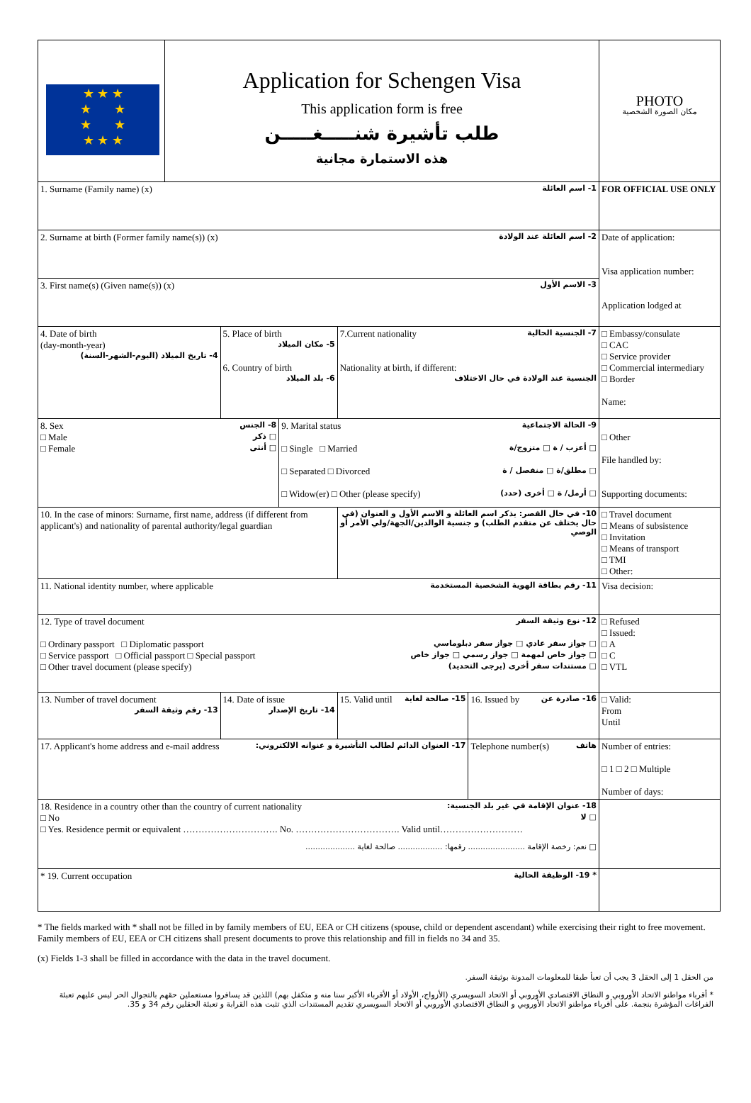| ★ ★ ★ ★ ★ ★ ★ ★ ★ ★ | Application for Schengen Visa This application form is free طلب تأشيرة شنـــــغـــــن هذه الاستمارة مجانية | | | | | PHOTO مكان الصورة الشخصية |
| 1. Surname (Family name) (x) 1- اسم العائلة | | | | | | FOR OFFICIAL USE ONLY |
| 2. Surname at birth (Former family name(s)) (x) 2- اسم العائلة عند الولادة | | | | | | Date of application: Visa application number: Application lodged at |
| 3. First name(s) (Given name(s)) (x) 3- الاسم الأول | | | | | | |
| 4. Date of birth (day-month-year) 4- تاريخ الميلاد (اليوم-الشهر-السنة) | | 5. Place of birth 5- مكان الميلاد 6. Country of birth 6- بلد الميلاد | | 7.Current nationality 7- الجنسية الحالية Nationality at birth, if different: الجنسية عند الولادة في حال الاختلاف | | □ Embassy/consulate □ CAC □ Service provider □ Commercial intermediary □ Border Name: |
| 8. Sex 8- الجنس □ Male □ ذكر □ Female □ أنثى | | | 9. Marital status 9- الحالة الاجتماعية □ Single □ Married □ أعزب / ة □ متزوج/ة □ Separated □ Divorced □ مطلق/ة □ منفصل / ة □ Widow(er) □ Other (please specify) □ أرمل/ ة □ أخرى (حدد) | | | □ Other File handled by: Supporting documents: |
| 10. In the case of minors: Surname, first name, address (if different from applicant's) and nationality of parental authority/legal guardian | | | | 10- في حال القصر: يذكر اسم العائلة و الاسم الأول و العنوان (في حال يختلف عن متقدم الطلب) و جنسية الوالدين/الجهة/ولي الأمر أو الوصي | | □ Travel document □ Means of subsistence □ Invitation □ Means of transport □ TMI □ Other: |
| 11. National identity number, where applicable 11- رقم بطاقة الهوية الشخصية المستخدمة | | | | | | Visa decision: |
| 12. Type of travel document 12- نوع وثيقة السفر □ Ordinary passport □ Diplomatic passport □ جواز سفر عادي □ جواز سفر دبلوماسي □ Service passport □ Official passport □ Special passport □ جواز خاص لمهمة □ جواز رسمي □ جواز خاص □ Other travel document (please specify) □ مستندات سفر أخرى (يرجى التحديد) | | | | | | □ Refused □ Issued: □ A □ C □ VTL |
| 13. Number of travel document 13- رقم وثيقة السفر | | 14. Date of issue 14- تاريخ الإصدار | | 15. Valid until 15- صالحة لغاية | 16. Issued by 16- صادرة عن | □ Valid: From Until |
| 17. Applicant's home address and e-mail address 17- العنوان الدائم لطالب التأشيرة و عنوانه الالكتروني: | | | | | Telephone number(s) هاتف | Number of entries: □ 1 □ 2 □ Multiple Number of days: |
| 18. Residence in a country other than the country of current nationality 18- عنوان الإقامة في غير بلد الجنسية: □ No □ لا □ Yes. Residence permit or equivalent …………………………. No. ……………………………. Valid until……………………… □ نعم: رخصة الإقامة ....................... رقمها: .................. صالحة لغاية .................... | | | | | | |
| * 19. Current occupation * 19- الوظيفة الحالية | | | | | | |
* The fields marked with * shall not be filled in by family members of EU, EEA or CH citizens (spouse, child or dependent ascendant) while exercising their right to free movement. Family members of EU, EEA or CH citizens shall present documents to prove this relationship and fill in fields no 34 and 35.
(x) Fields 1-3 shall be filled in accordance with the data in the travel document.
من الحقل 1 إلى الحقل 3 يجب أن تعبأ طبقا للمعلومات المدونة بوثيقة السفر.
* أقرباء مواطنو الاتحاد الأوروبي و النطاق الاقتصادي الأوروبي أو الاتحاد السويسري (الأزواج، الأولاد أو الأقرباء الأكبر سنا منه و متكفل بهم) اللذين قد يسافروا مستعملين حقهم بالتجوال الحر ليس عليهم تعبئة الفراغات المؤشرة بنجمة. على أقرباء مواطنو الاتحاد الأوروبي و النطاق الاقتصادي الأوروبي أو الاتحاد السويسري تقديم المستندات الذي تثبت هذه القرابة و تعبئة الحقلين رقم 34 و 35.